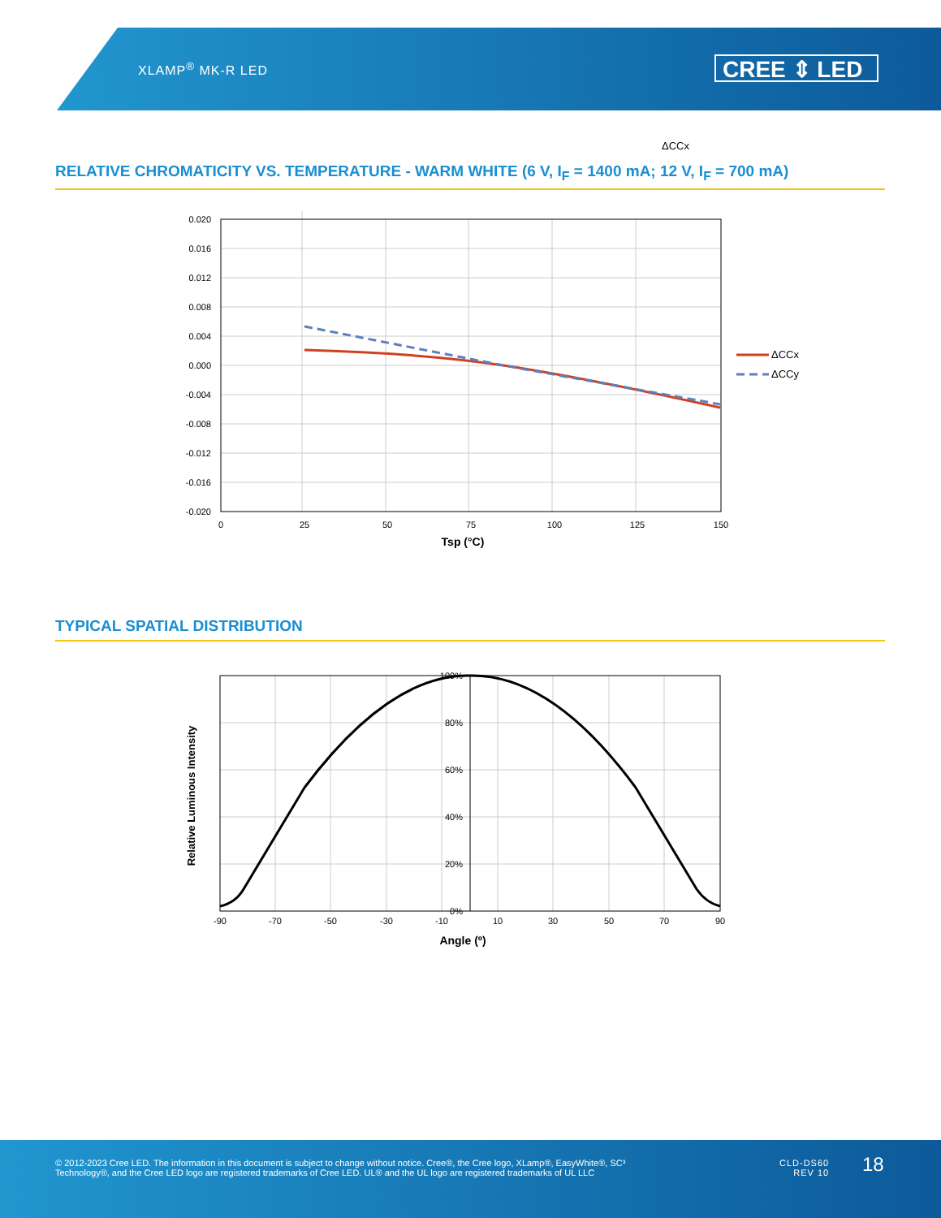XLAMP<sup>®</sup> MK-R LED CREE ⇕ LED
ΔCCx
RELATIVE CHROMATICITY VS. TEMPERATURE - WARM WHITE (6 V, I<sub>F</sub> = 1400 mA; 12 V, I<sub>F</sub> = 700 mA)
0.020
0.016
0.012
0.008
0.004
0.000
-0.004
-0.008
-0.012
-0.016
-0.020
0
25
50
75
100
125
150
Tsp (°C)
ΔCCx
ΔCCy
TYPICAL SPATIAL DISTRIBUTION
100%
80%
60%
40%
20%
0%
-90
-70
-50
-30
-10
10
30
50
70
90
Angle (º)
Relative Luminous Intensity
© 2012-2023 Cree LED. The information in this document is subject to change without notice. Cree®, the Cree logo, XLamp®, EasyWhite®, SC³ Technology®, and the Cree LED logo are registered trademarks of Cree LED. UL® and the UL logo are registered trademarks of UL LLC
CLD-DS60
REV 10
18